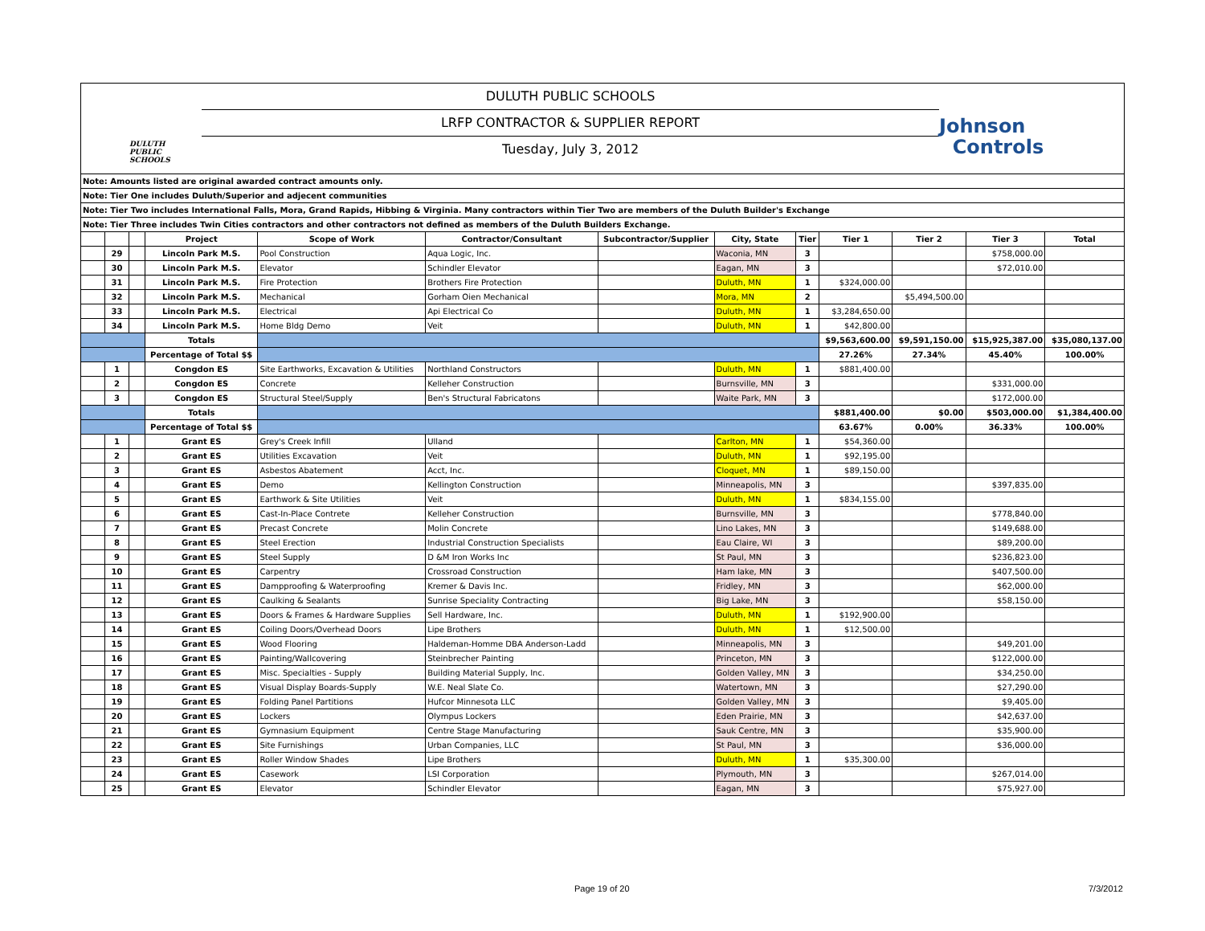DULUTH
PUBLIC
SCHOOLS
DULUTH PUBLIC SCHOOLS
LRFP CONTRACTOR & SUPPLIER REPORT
Tuesday, July 3, 2012
Johnson
Controls
| Note: Amounts listed are original awarded contract amounts only. | | | | | | | | | | | | |
| Note: Tier One includes Duluth/Superior and adjecent communities | | | | | | | | | | | | |
| Note: Tier Two includes International Falls, Mora, Grand Rapids, Hibbing & Virginia. Many contractors within Tier Two are members of the Duluth Builder's Exchange | | | | | | | | | | | | |
| Note: Tier Three includes Twin Cities contractors and other contractors not defined as members of the Duluth Builders Exchange. | | | | | | | | | | | | |
| | | | Project | Scope of Work | Contractor/Consultant | Subcontractor/Supplier | City, State | Tier | Tier 1 | Tier 2 | Tier 3 | Total |
| | 29 | | Lincoln Park M.S. | Pool Construction | Aqua Logic, Inc. | | Waconia, MN | 3 | | | $758,000.00 | |
| | 30 | | Lincoln Park M.S. | Elevator | Schindler Elevator | | Eagan, MN | 3 | | | $72,010.00 | |
| | 31 | | Lincoln Park M.S. | Fire Protection | Brothers Fire Protection | | Duluth, MN | 1 | $324,000.00 | | | |
| | 32 | | Lincoln Park M.S. | Mechanical | Gorham Oien Mechanical | | Mora, MN | 2 | | $5,494,500.00 | | |
| | 33 | | Lincoln Park M.S. | Electrical | Api Electrical Co | | Duluth, MN | 1 | $3,284,650.00 | | | |
| | 34 | | Lincoln Park M.S. | Home Bldg Demo | Veit | | Duluth, MN | 1 | $42,800.00 | | | |
| | | | Totals | | | | | | $9,563,600.00 | $9,591,150.00 | $15,925,387.00 | $35,080,137.00 |
| | | | Percentage of Total $$ | | | | | | 27.26% | 27.34% | 45.40% | 100.00% |
| | 1 | | Congdon ES | Site Earthworks, Excavation & Utilities | Northland Constructors | | Duluth, MN | 1 | $881,400.00 | | | |
| | 2 | | Congdon ES | Concrete | Kelleher Construction | | Burnsville, MN | 3 | | | $331,000.00 | |
| | 3 | | Congdon ES | Structural Steel/Supply | Ben's Structural Fabricatons | | Waite Park, MN | 3 | | | $172,000.00 | |
| | | | Totals | | | | | | $881,400.00 | $0.00 | $503,000.00 | $1,384,400.00 |
| | | | Percentage of Total $$ | | | | | | 63.67% | 0.00% | 36.33% | 100.00% |
| | 1 | | Grant ES | Grey's Creek Infill | Ulland | | Carlton, MN | 1 | $54,360.00 | | | |
| | 2 | | Grant ES | Utilities Excavation | Veit | | Duluth, MN | 1 | $92,195.00 | | | |
| | 3 | | Grant ES | Asbestos Abatement | Acct, Inc. | | Cloquet, MN | 1 | $89,150.00 | | | |
| | 4 | | Grant ES | Demo | Kellington Construction | | Minneapolis, MN | 3 | | | $397,835.00 | |
| | 5 | | Grant ES | Earthwork & Site Utilities | Veit | | Duluth, MN | 1 | $834,155.00 | | | |
| | 6 | | Grant ES | Cast-In-Place Contrete | Kelleher Construction | | Burnsville, MN | 3 | | | $778,840.00 | |
| | 7 | | Grant ES | Precast Concrete | Molin Concrete | | Lino Lakes, MN | 3 | | | $149,688.00 | |
| | 8 | | Grant ES | Steel Erection | Industrial Construction Specialists | | Eau Claire, WI | 3 | | | $89,200.00 | |
| | 9 | | Grant ES | Steel Supply | D &M Iron Works Inc | | St Paul, MN | 3 | | | $236,823.00 | |
| | 10 | | Grant ES | Carpentry | Crossroad Construction | | Ham lake, MN | 3 | | | $407,500.00 | |
| | 11 | | Grant ES | Dampproofing & Waterproofing | Kremer & Davis Inc. | | Fridley, MN | 3 | | | $62,000.00 | |
| | 12 | | Grant ES | Caulking & Sealants | Sunrise Speciality Contracting | | Big Lake, MN | 3 | | | $58,150.00 | |
| | 13 | | Grant ES | Doors & Frames & Hardware Supplies | Sell Hardware, Inc. | | Duluth, MN | 1 | $192,900.00 | | | |
| | 14 | | Grant ES | Coiling Doors/Overhead Doors | Lipe Brothers | | Duluth, MN | 1 | $12,500.00 | | | |
| | 15 | | Grant ES | Wood Flooring | Haldeman-Homme DBA Anderson-Ladd | | Minneapolis, MN | 3 | | | $49,201.00 | |
| | 16 | | Grant ES | Painting/Wallcovering | Steinbrecher Painting | | Princeton, MN | 3 | | | $122,000.00 | |
| | 17 | | Grant ES | Misc. Specialties - Supply | Building Material Supply, Inc. | | Golden Valley, MN | 3 | | | $34,250.00 | |
| | 18 | | Grant ES | Visual Display Boards-Supply | W.E. Neal Slate Co. | | Watertown, MN | 3 | | | $27,290.00 | |
| | 19 | | Grant ES | Folding Panel Partitions | Hufcor Minnesota LLC | | Golden Valley, MN | 3 | | | $9,405.00 | |
| | 20 | | Grant ES | Lockers | Olympus Lockers | | Eden Prairie, MN | 3 | | | $42,637.00 | |
| | 21 | | Grant ES | Gymnasium Equipment | Centre Stage Manufacturing | | Sauk Centre, MN | 3 | | | $35,900.00 | |
| | 22 | | Grant ES | Site Furnishings | Urban Companies, LLC | | St Paul, MN | 3 | | | $36,000.00 | |
| | 23 | | Grant ES | Roller Window Shades | Lipe Brothers | | Duluth, MN | 1 | $35,300.00 | | | |
| | 24 | | Grant ES | Casework | LSI Corporation | | Plymouth, MN | 3 | | | $267,014.00 | |
| | 25 | | Grant ES | Elevator | Schindler Elevator | | Eagan, MN | 3 | | | $75,927.00 | |
Page 19 of 20 7/3/2012